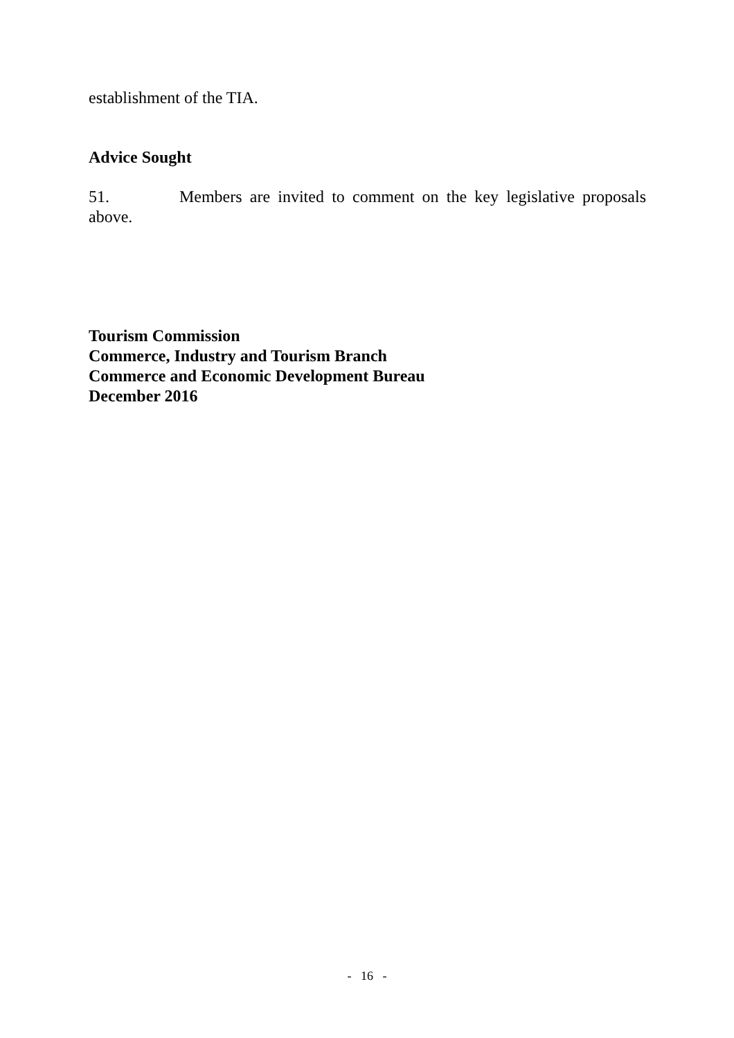establishment of the TIA.
Advice Sought
51. Members are invited to comment on the key legislative proposals
above.
Tourism Commission
Commerce, Industry and Tourism Branch
Commerce and Economic Development Bureau
December 2016
- 16 -